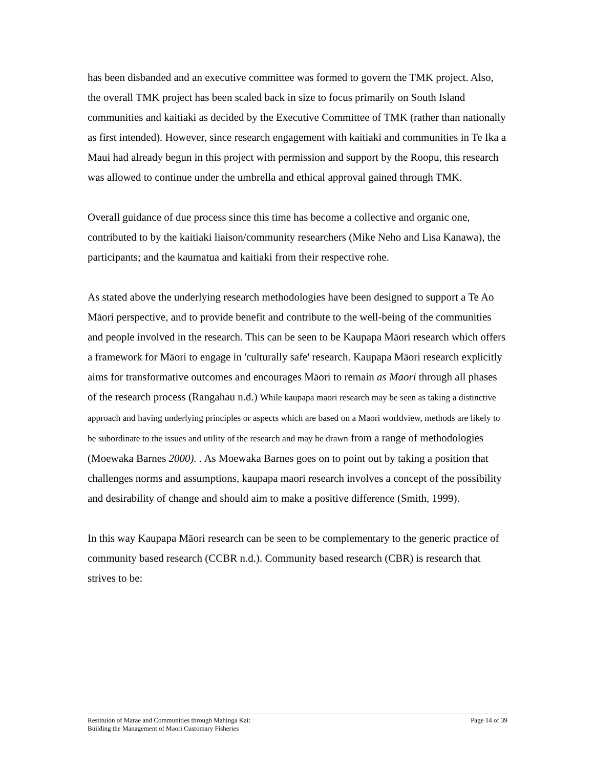has been disbanded and an executive committee was formed to govern the TMK project. Also, the overall TMK project has been scaled back in size to focus primarily on South Island communities and kaitiaki as decided by the Executive Committee of TMK (rather than nationally as first intended). However, since research engagement with kaitiaki and communities in Te Ika a Maui had already begun in this project with permission and support by the Roopu, this research was allowed to continue under the umbrella and ethical approval gained through TMK.
Overall guidance of due process since this time has become a collective and organic one, contributed to by the kaitiaki liaison/community researchers (Mike Neho and Lisa Kanawa), the participants; and the kaumatua and kaitiaki from their respective rohe.
As stated above the underlying research methodologies have been designed to support a Te Ao Māori perspective, and to provide benefit and contribute to the well-being of the communities and people involved in the research. This can be seen to be Kaupapa Māori research which offers a framework for Māori to engage in 'culturally safe' research. Kaupapa Māori research explicitly aims for transformative outcomes and encourages Māori to remain as Māori through all phases of the research process (Rangahau n.d.) While kaupapa maori research may be seen as taking a distinctive approach and having underlying principles or aspects which are based on a Maori worldview, methods are likely to be subordinate to the issues and utility of the research and may be drawn from a range of methodologies (Moewaka Barnes 2000). . As Moewaka Barnes goes on to point out by taking a position that challenges norms and assumptions, kaupapa maori research involves a concept of the possibility and desirability of change and should aim to make a positive difference (Smith, 1999).
In this way Kaupapa Māori research can be seen to be complementary to the generic practice of community based research (CCBR n.d.). Community based research (CBR) is research that strives to be:
Restituion of Marae and Communities through Mahinga Kai:
Building the Management of Maori Customary Fisheries
Page 14 of 39